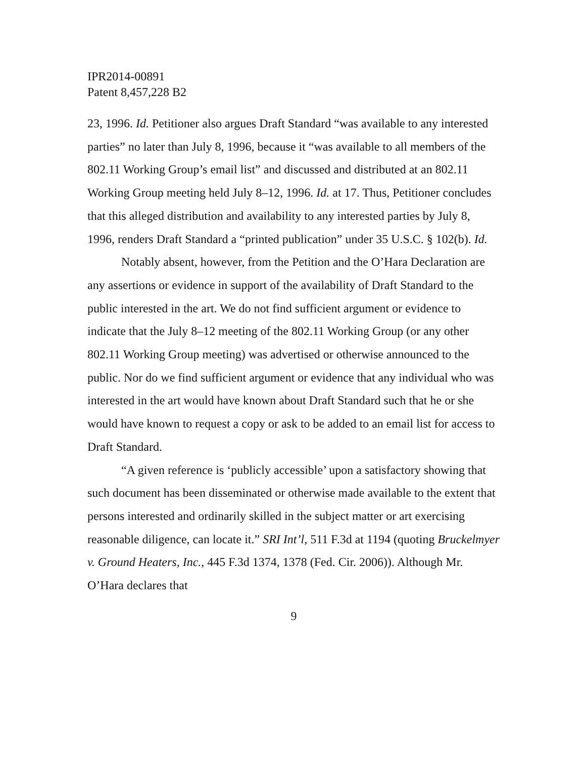IPR2014-00891
Patent 8,457,228 B2
23, 1996. Id. Petitioner also argues Draft Standard “was available to any interested parties” no later than July 8, 1996, because it “was available to all members of the 802.11 Working Group’s email list” and discussed and distributed at an 802.11 Working Group meeting held July 8–12, 1996. Id. at 17. Thus, Petitioner concludes that this alleged distribution and availability to any interested parties by July 8, 1996, renders Draft Standard a “printed publication” under 35 U.S.C. § 102(b). Id.
Notably absent, however, from the Petition and the O’Hara Declaration are any assertions or evidence in support of the availability of Draft Standard to the public interested in the art. We do not find sufficient argument or evidence to indicate that the July 8–12 meeting of the 802.11 Working Group (or any other 802.11 Working Group meeting) was advertised or otherwise announced to the public. Nor do we find sufficient argument or evidence that any individual who was interested in the art would have known about Draft Standard such that he or she would have known to request a copy or ask to be added to an email list for access to Draft Standard.
“A given reference is ‘publicly accessible’ upon a satisfactory showing that such document has been disseminated or otherwise made available to the extent that persons interested and ordinarily skilled in the subject matter or art exercising reasonable diligence, can locate it.” SRI Int’l, 511 F.3d at 1194 (quoting Bruckelmyer v. Ground Heaters, Inc., 445 F.3d 1374, 1378 (Fed. Cir. 2006)). Although Mr. O’Hara declares that
9